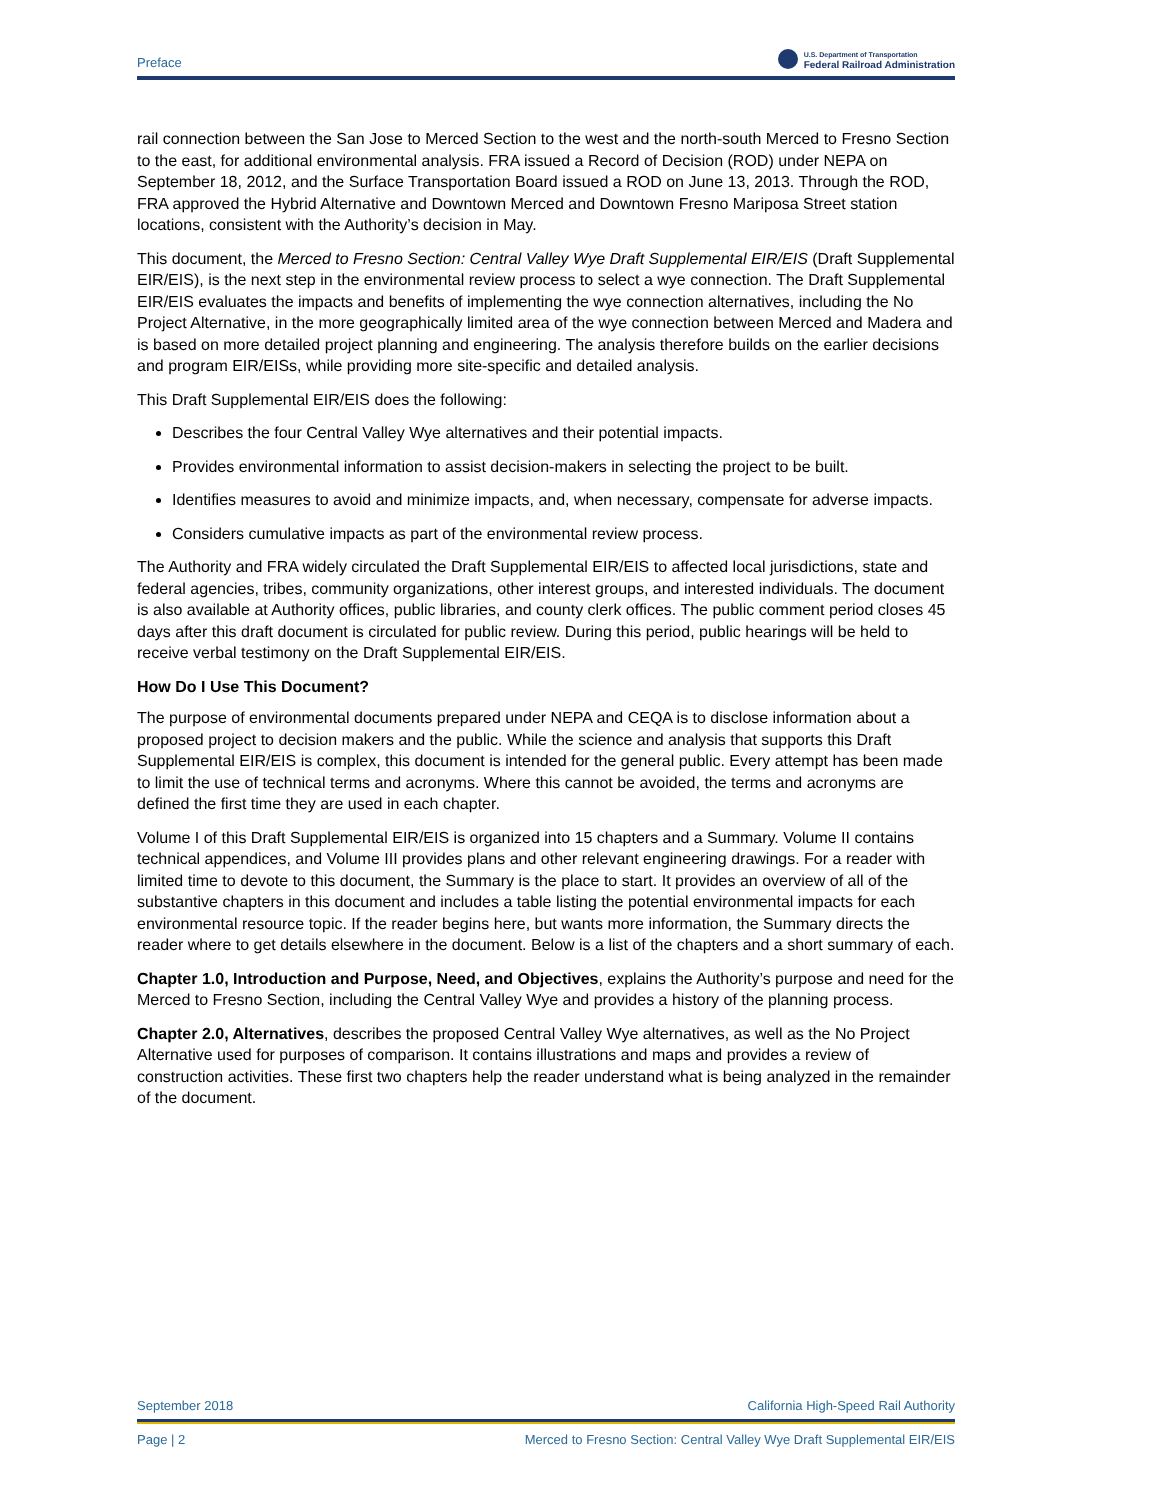Preface U.S. Department of Transportation
Federal Railroad Administration
rail connection between the San Jose to Merced Section to the west and the north-south Merced to Fresno Section to the east, for additional environmental analysis. FRA issued a Record of Decision (ROD) under NEPA on September 18, 2012, and the Surface Transportation Board issued a ROD on June 13, 2013. Through the ROD, FRA approved the Hybrid Alternative and Downtown Merced and Downtown Fresno Mariposa Street station locations, consistent with the Authority’s decision in May.
This document, the Merced to Fresno Section: Central Valley Wye Draft Supplemental EIR/EIS (Draft Supplemental EIR/EIS), is the next step in the environmental review process to select a wye connection. The Draft Supplemental EIR/EIS evaluates the impacts and benefits of implementing the wye connection alternatives, including the No Project Alternative, in the more geographically limited area of the wye connection between Merced and Madera and is based on more detailed project planning and engineering. The analysis therefore builds on the earlier decisions and program EIR/EISs, while providing more site-specific and detailed analysis.
This Draft Supplemental EIR/EIS does the following:
Describes the four Central Valley Wye alternatives and their potential impacts.
Provides environmental information to assist decision-makers in selecting the project to be built.
Identifies measures to avoid and minimize impacts, and, when necessary, compensate for adverse impacts.
Considers cumulative impacts as part of the environmental review process.
The Authority and FRA widely circulated the Draft Supplemental EIR/EIS to affected local jurisdictions, state and federal agencies, tribes, community organizations, other interest groups, and interested individuals. The document is also available at Authority offices, public libraries, and county clerk offices. The public comment period closes 45 days after this draft document is circulated for public review. During this period, public hearings will be held to receive verbal testimony on the Draft Supplemental EIR/EIS.
How Do I Use This Document?
The purpose of environmental documents prepared under NEPA and CEQA is to disclose information about a proposed project to decision makers and the public. While the science and analysis that supports this Draft Supplemental EIR/EIS is complex, this document is intended for the general public. Every attempt has been made to limit the use of technical terms and acronyms. Where this cannot be avoided, the terms and acronyms are defined the first time they are used in each chapter.
Volume I of this Draft Supplemental EIR/EIS is organized into 15 chapters and a Summary. Volume II contains technical appendices, and Volume III provides plans and other relevant engineering drawings. For a reader with limited time to devote to this document, the Summary is the place to start. It provides an overview of all of the substantive chapters in this document and includes a table listing the potential environmental impacts for each environmental resource topic. If the reader begins here, but wants more information, the Summary directs the reader where to get details elsewhere in the document. Below is a list of the chapters and a short summary of each.
Chapter 1.0, Introduction and Purpose, Need, and Objectives, explains the Authority’s purpose and need for the Merced to Fresno Section, including the Central Valley Wye and provides a history of the planning process.
Chapter 2.0, Alternatives, describes the proposed Central Valley Wye alternatives, as well as the No Project Alternative used for purposes of comparison. It contains illustrations and maps and provides a review of construction activities. These first two chapters help the reader understand what is being analyzed in the remainder of the document.
September 2018 California High-Speed Rail Authority
Page | 2 Merced to Fresno Section: Central Valley Wye Draft Supplemental EIR/EIS